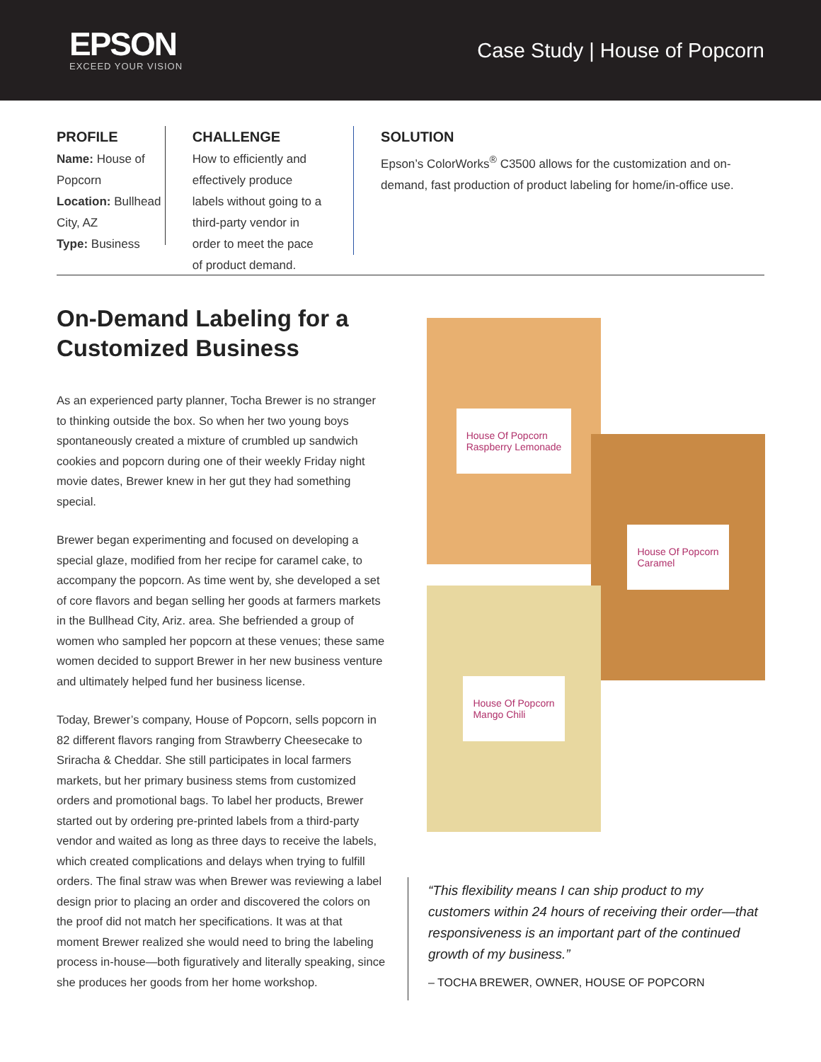EPSON
EXCEED YOUR VISION
Case Study | House of Popcorn
PROFILE
Name: House of Popcorn
Location: Bullhead City, AZ
Type: Business
CHALLENGE
How to efficiently and effectively produce labels without going to a third-party vendor in order to meet the pace of product demand.
SOLUTION
Epson’s ColorWorks<sup>®</sup> C3500 allows for the customization and on-demand, fast production of product labeling for home/in-office use.
On-Demand Labeling for a Customized Business
As an experienced party planner, Tocha Brewer is no stranger to thinking outside the box. So when her two young boys spontaneously created a mixture of crumbled up sandwich cookies and popcorn during one of their weekly Friday night movie dates, Brewer knew in her gut they had something special.
Brewer began experimenting and focused on developing a special glaze, modified from her recipe for caramel cake, to accompany the popcorn. As time went by, she developed a set of core flavors and began selling her goods at farmers markets in the Bullhead City, Ariz. area. She befriended a group of women who sampled her popcorn at these venues; these same women decided to support Brewer in her new business venture and ultimately helped fund her business license.
Today, Brewer’s company, House of Popcorn, sells popcorn in 82 different flavors ranging from Strawberry Cheesecake to Sriracha & Cheddar. She still participates in local farmers markets, but her primary business stems from customized orders and promotional bags. To label her products, Brewer started out by ordering pre-printed labels from a third-party vendor and waited as long as three days to receive the labels, which created complications and delays when trying to fulfill orders. The final straw was when Brewer was reviewing a label design prior to placing an order and discovered the colors on the proof did not match her specifications. It was at that moment Brewer realized she would need to bring the labeling process in-house—both figuratively and literally speaking, since she produces her goods from her home workshop.
House Of Popcorn
Raspberry Lemonade
House Of Popcorn
Caramel
House Of Popcorn
Mango Chili
“This flexibility means I can ship product to my customers within 24 hours of receiving their order—that responsiveness is an important part of the continued growth of my business.”
– TOCHA BREWER, OWNER, HOUSE OF POPCORN